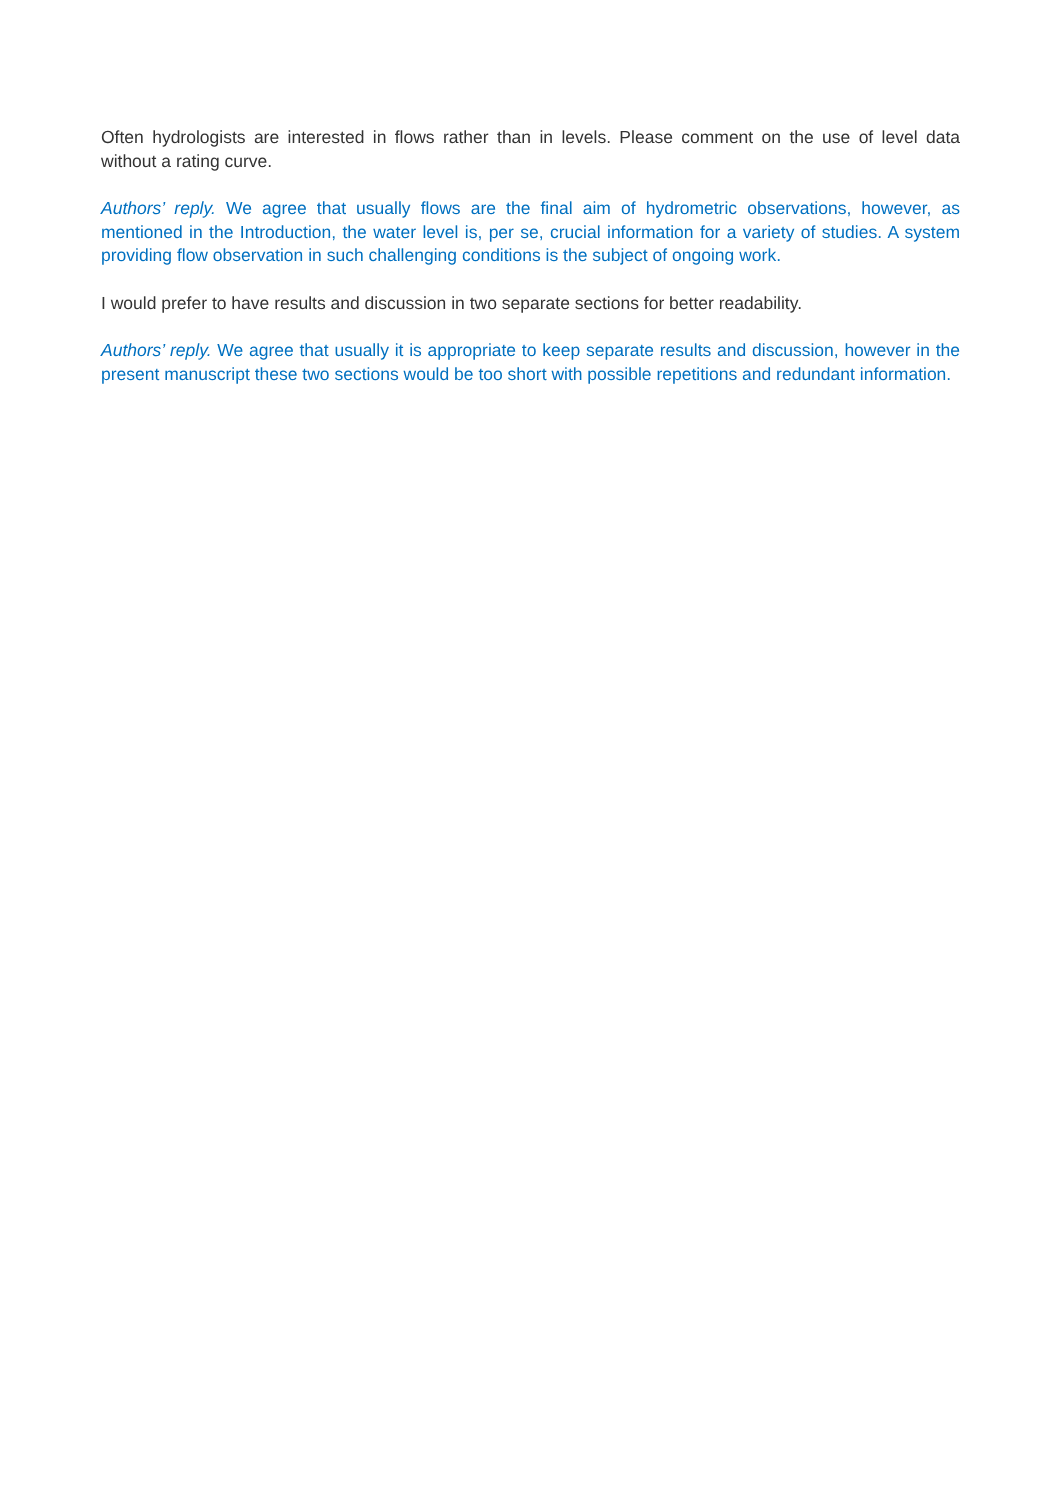Often hydrologists are interested in flows rather than in levels. Please comment on the use of level data without a rating curve.
Authors’ reply. We agree that usually flows are the final aim of hydrometric observations, however, as mentioned in the Introduction, the water level is, per se, crucial information for a variety of studies. A system providing flow observation in such challenging conditions is the subject of ongoing work.
I would prefer to have results and discussion in two separate sections for better readability.
Authors’ reply. We agree that usually it is appropriate to keep separate results and discussion, however in the present manuscript these two sections would be too short with possible repetitions and redundant information.